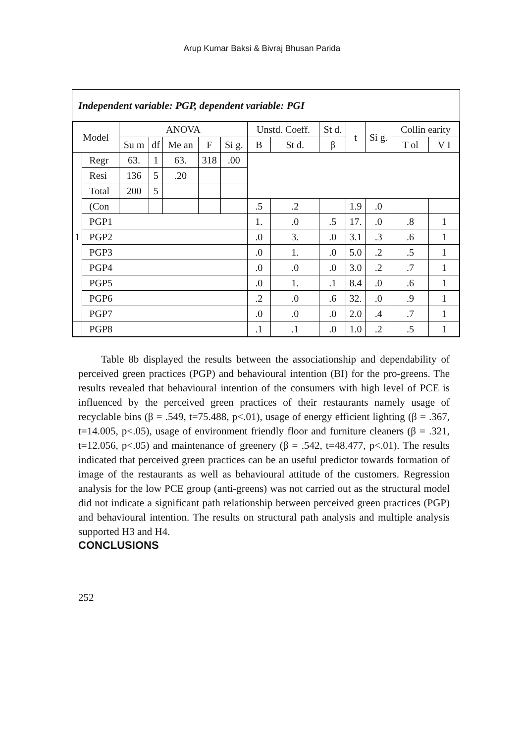Arup Kumar Baksi & Bivraj Bhusan Parida
Independent variable: PGP, dependent variable: PGI
| Model | | ANOVA | | | | | Unstd. Coeff. | | St d. | t | Si g. | Collin earity | |
| --- | --- | --- | --- | --- | --- | --- | --- | --- | --- | --- | --- | --- | --- |
| | | Su m | df | Me an | F | Si g. | B | St d. | β | | | T ol | V I |
| 1 | Regr | 63. | 1 | 63. | 318 | .00 | | | | | | | |
| | Resi | 136 | 5 | .20 | | | | | | | | | |
| | Total | 200 | 5 | | | | | | | | | | |
| | (Con | | | | | | .5 | .2 | | 1.9 | .0 | | |
| | PGP1 | | | | | | 1. | .0 | .5 | 17. | .0 | .8 | 1 |
| | PGP2 | | | | | | .0 | 3. | .0 | 3.1 | .3 | .6 | 1 |
| | PGP3 | | | | | | .0 | 1. | .0 | 5.0 | .2 | .5 | 1 |
| | PGP4 | | | | | | .0 | .0 | .0 | 3.0 | .2 | .7 | 1 |
| | PGP5 | | | | | | .0 | 1. | .1 | 8.4 | .0 | .6 | 1 |
| | PGP6 | | | | | | .2 | .0 | .6 | 32. | .0 | .9 | 1 |
| | PGP7 | | | | | | .0 | .0 | .0 | 2.0 | .4 | .7 | 1 |
| | PGP8 | | | | | | .1 | .1 | .0 | 1.0 | .2 | .5 | 1 |
Table 8b displayed the results between the associationship and dependability of perceived green practices (PGP) and behavioural intention (BI) for the pro-greens. The results revealed that behavioural intention of the consumers with high level of PCE is influenced by the perceived green practices of their restaurants namely usage of recyclable bins (β = .549, t=75.488, p<.01), usage of energy efficient lighting (β = .367, t=14.005, p<.05), usage of environment friendly floor and furniture cleaners (β = .321, t=12.056, p<.05) and maintenance of greenery (β = .542, t=48.477, p<.01). The results indicated that perceived green practices can be an useful predictor towards formation of image of the restaurants as well as behavioural attitude of the customers. Regression analysis for the low PCE group (anti-greens) was not carried out as the structural model did not indicate a significant path relationship between perceived green practices (PGP) and behavioural intention. The results on structural path analysis and multiple analysis supported H3 and H4.
CONCLUSIONS
252